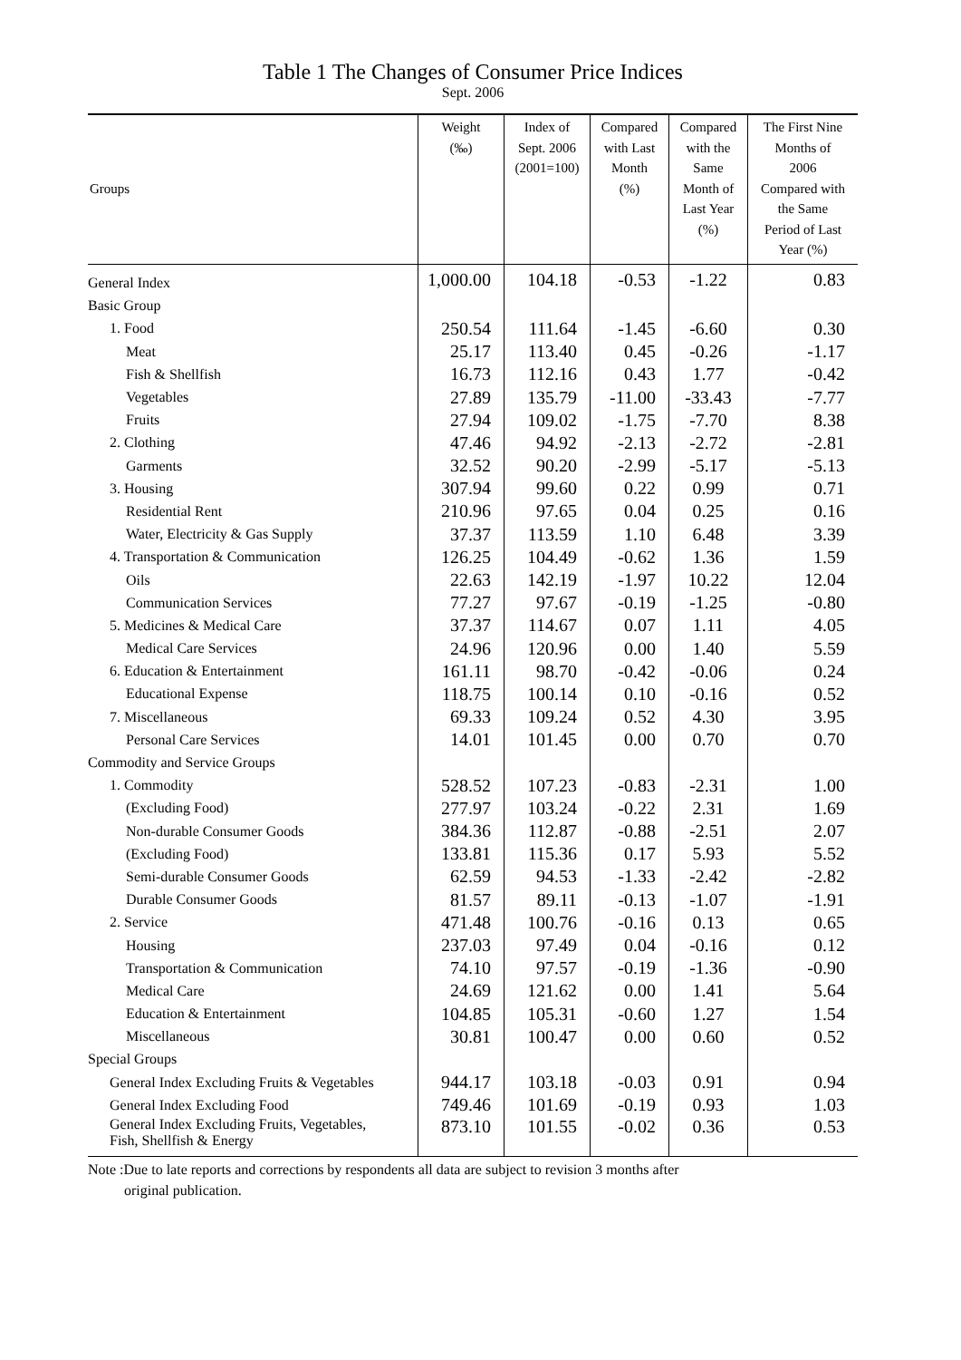Table 1 The Changes of Consumer Price Indices
Sept. 2006
| Groups | Weight (‰) | Index of Sept. 2006 (2001=100) | Compared with Last Month (%) | Compared with the Same Month of Last Year (%) | The First Nine Months of 2006 Compared with the Same Period of Last Year (%) |
| --- | --- | --- | --- | --- | --- |
| General Index | 1,000.00 | 104.18 | -0.53 | -1.22 | 0.83 |
| Basic Group | | | | | |
| 1. Food | 250.54 | 111.64 | -1.45 | -6.60 | 0.30 |
| Meat | 25.17 | 113.40 | 0.45 | -0.26 | -1.17 |
| Fish & Shellfish | 16.73 | 112.16 | 0.43 | 1.77 | -0.42 |
| Vegetables | 27.89 | 135.79 | -11.00 | -33.43 | -7.77 |
| Fruits | 27.94 | 109.02 | -1.75 | -7.70 | 8.38 |
| 2. Clothing | 47.46 | 94.92 | -2.13 | -2.72 | -2.81 |
| Garments | 32.52 | 90.20 | -2.99 | -5.17 | -5.13 |
| 3. Housing | 307.94 | 99.60 | 0.22 | 0.99 | 0.71 |
| Residential Rent | 210.96 | 97.65 | 0.04 | 0.25 | 0.16 |
| Water, Electricity & Gas Supply | 37.37 | 113.59 | 1.10 | 6.48 | 3.39 |
| 4. Transportation & Communication | 126.25 | 104.49 | -0.62 | 1.36 | 1.59 |
| Oils | 22.63 | 142.19 | -1.97 | 10.22 | 12.04 |
| Communication Services | 77.27 | 97.67 | -0.19 | -1.25 | -0.80 |
| 5. Medicines & Medical Care | 37.37 | 114.67 | 0.07 | 1.11 | 4.05 |
| Medical Care Services | 24.96 | 120.96 | 0.00 | 1.40 | 5.59 |
| 6. Education & Entertainment | 161.11 | 98.70 | -0.42 | -0.06 | 0.24 |
| Educational Expense | 118.75 | 100.14 | 0.10 | -0.16 | 0.52 |
| 7. Miscellaneous | 69.33 | 109.24 | 0.52 | 4.30 | 3.95 |
| Personal Care Services | 14.01 | 101.45 | 0.00 | 0.70 | 0.70 |
| Commodity and Service Groups | | | | | |
| 1. Commodity | 528.52 | 107.23 | -0.83 | -2.31 | 1.00 |
| (Excluding Food) | 277.97 | 103.24 | -0.22 | 2.31 | 1.69 |
| Non-durable Consumer Goods | 384.36 | 112.87 | -0.88 | -2.51 | 2.07 |
| (Excluding Food) | 133.81 | 115.36 | 0.17 | 5.93 | 5.52 |
| Semi-durable Consumer Goods | 62.59 | 94.53 | -1.33 | -2.42 | -2.82 |
| Durable Consumer Goods | 81.57 | 89.11 | -0.13 | -1.07 | -1.91 |
| 2. Service | 471.48 | 100.76 | -0.16 | 0.13 | 0.65 |
| Housing | 237.03 | 97.49 | 0.04 | -0.16 | 0.12 |
| Transportation & Communication | 74.10 | 97.57 | -0.19 | -1.36 | -0.90 |
| Medical Care | 24.69 | 121.62 | 0.00 | 1.41 | 5.64 |
| Education & Entertainment | 104.85 | 105.31 | -0.60 | 1.27 | 1.54 |
| Miscellaneous | 30.81 | 100.47 | 0.00 | 0.60 | 0.52 |
| Special Groups | | | | | |
| General Index Excluding Fruits & Vegetables | 944.17 | 103.18 | -0.03 | 0.91 | 0.94 |
| General Index Excluding Food | 749.46 | 101.69 | -0.19 | 0.93 | 1.03 |
| General Index Excluding Fruits, Vegetables, Fish, Shellfish & Energy | 873.10 | 101.55 | -0.02 | 0.36 | 0.53 |
Note :Due to late reports and corrections by respondents all data are subject to revision 3 months after
original publication.